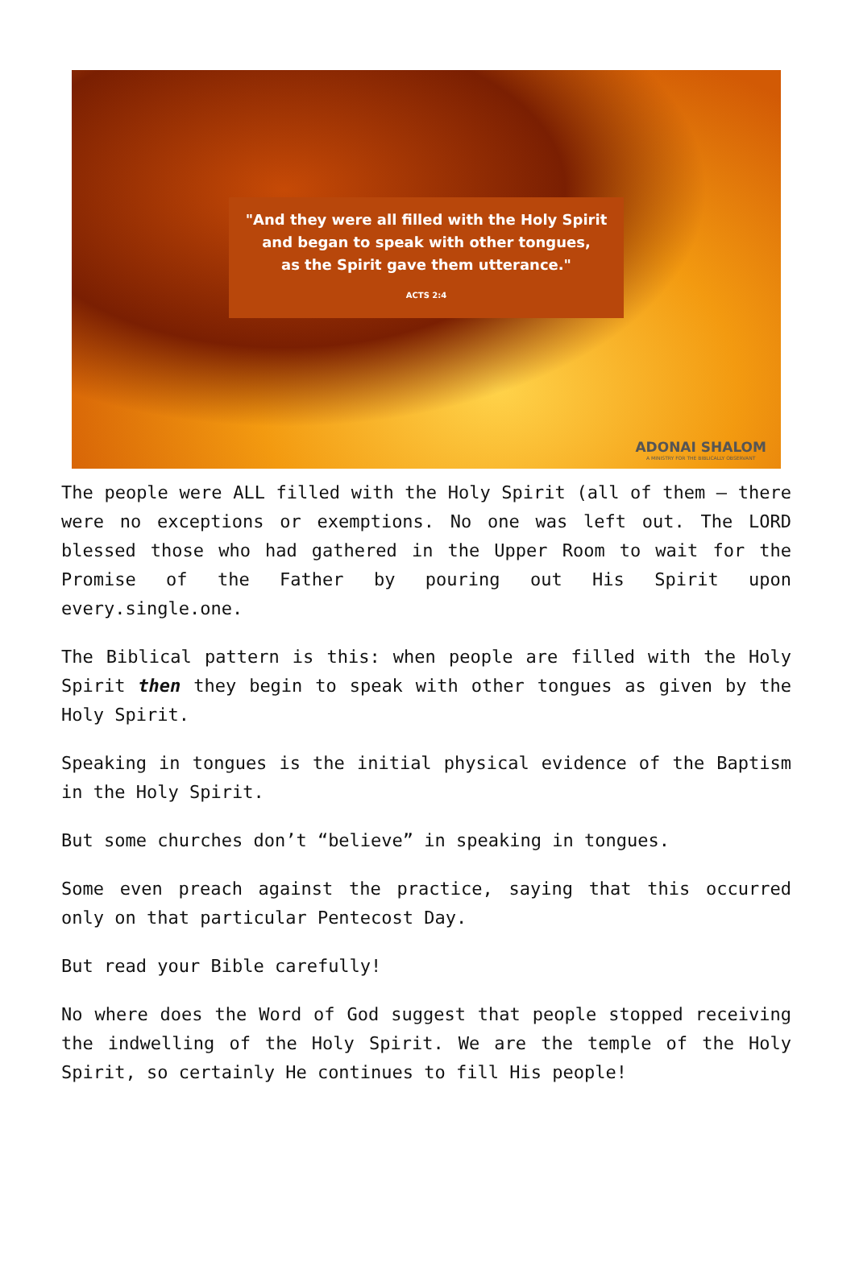"And they were all filled with the Holy Spirit
and began to speak with other tongues,
as the Spirit gave them utterance."
ACTS 2:4
ADONAI SHALOM
A MINISTRY FOR THE BIBLICALLY OBSERVANT
The people were ALL filled with the Holy Spirit (all of them – there were no exceptions or exemptions. No one was left out. The LORD blessed those who had gathered in the Upper Room to wait for the Promise of the Father by pouring out His Spirit upon every.single.one.
The Biblical pattern is this: when people are filled with the Holy Spirit then they begin to speak with other tongues as given by the Holy Spirit.
Speaking in tongues is the initial physical evidence of the Baptism in the Holy Spirit.
But some churches don’t “believe” in speaking in tongues.
Some even preach against the practice, saying that this occurred only on that particular Pentecost Day.
But read your Bible carefully!
No where does the Word of God suggest that people stopped receiving the indwelling of the Holy Spirit. We are the temple of the Holy Spirit, so certainly He continues to fill His people!